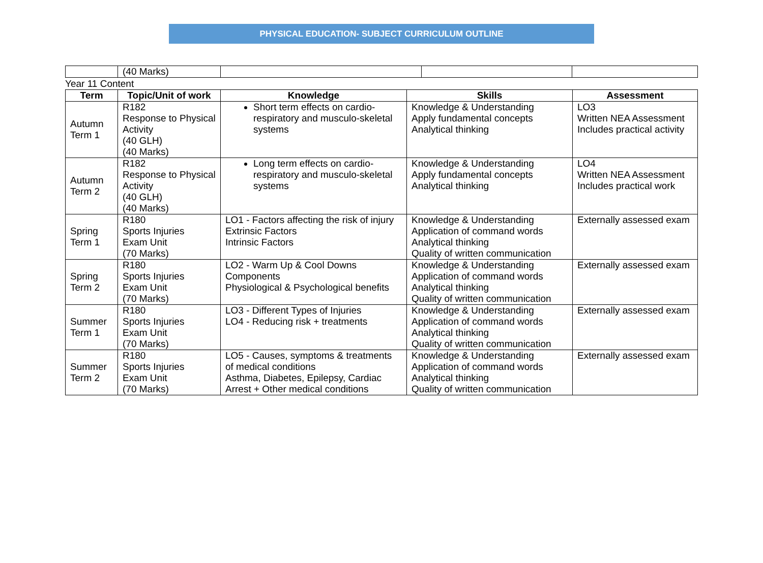PHYSICAL EDUCATION- SUBJECT CURRICULUM OUTLINE
| | (40 Marks) | | | |
Year 11 Content
| Term | Topic/Unit of work | Knowledge | Skills | Assessment |
| --- | --- | --- | --- | --- |
| Autumn Term 1 | R182 Response to Physical Activity (40 GLH) (40 Marks) | Short term effects on cardio-respiratory and musculo-skeletal systems | Knowledge & Understanding Apply fundamental concepts Analytical thinking | LO3 Written NEA Assessment Includes practical activity |
| Autumn Term 2 | R182 Response to Physical Activity (40 GLH) (40 Marks) | Long term effects on cardio-respiratory and musculo-skeletal systems | Knowledge & Understanding Apply fundamental concepts Analytical thinking | LO4 Written NEA Assessment Includes practical work |
| Spring Term 1 | R180 Sports Injuries Exam Unit (70 Marks) | LO1 - Factors affecting the risk of injury Extrinsic Factors Intrinsic Factors | Knowledge & Understanding Application of command words Analytical thinking Quality of written communication | Externally assessed exam |
| Spring Term 2 | R180 Sports Injuries Exam Unit (70 Marks) | LO2 - Warm Up & Cool Downs Components Physiological & Psychological benefits | Knowledge & Understanding Application of command words Analytical thinking Quality of written communication | Externally assessed exam |
| Summer Term 1 | R180 Sports Injuries Exam Unit (70 Marks) | LO3 - Different Types of Injuries LO4 - Reducing risk + treatments | Knowledge & Understanding Application of command words Analytical thinking Quality of written communication | Externally assessed exam |
| Summer Term 2 | R180 Sports Injuries Exam Unit (70 Marks) | LO5 - Causes, symptoms & treatments of medical conditions Asthma, Diabetes, Epilepsy, Cardiac Arrest + Other medical conditions | Knowledge & Understanding Application of command words Analytical thinking Quality of written communication | Externally assessed exam |